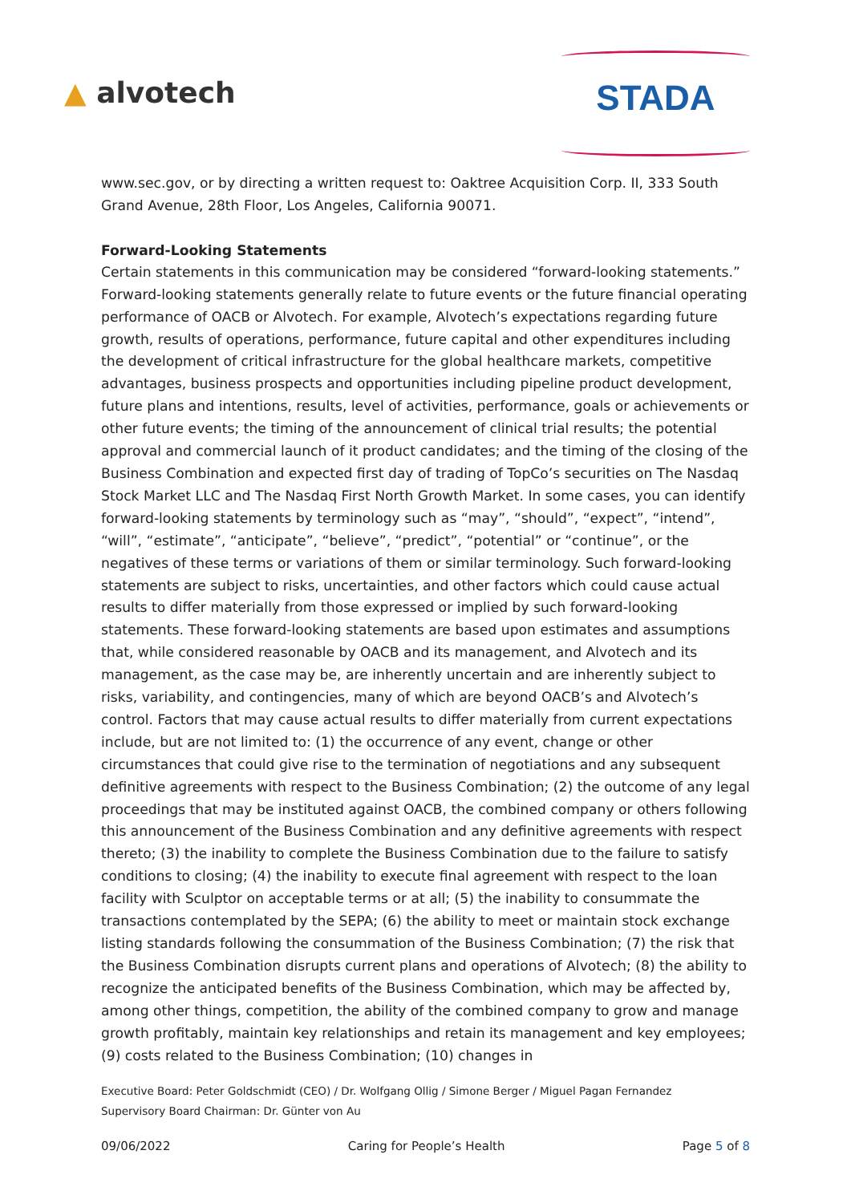▲ alvotech
STADA
www.sec.gov, or by directing a written request to: Oaktree Acquisition Corp. II, 333 South Grand Avenue, 28th Floor, Los Angeles, California 90071.
Forward-Looking Statements
Certain statements in this communication may be considered “forward-looking statements.” Forward-looking statements generally relate to future events or the future financial operating performance of OACB or Alvotech. For example, Alvotech’s expectations regarding future growth, results of operations, performance, future capital and other expenditures including the development of critical infrastructure for the global healthcare markets, competitive advantages, business prospects and opportunities including pipeline product development, future plans and intentions, results, level of activities, performance, goals or achievements or other future events; the timing of the announcement of clinical trial results; the potential approval and commercial launch of it product candidates; and the timing of the closing of the Business Combination and expected first day of trading of TopCo’s securities on The Nasdaq Stock Market LLC and The Nasdaq First North Growth Market. In some cases, you can identify forward-looking statements by terminology such as “may”, “should”, “expect”, “intend”, “will”, “estimate”, “anticipate”, “believe”, “predict”, “potential” or “continue”, or the negatives of these terms or variations of them or similar terminology. Such forward-looking statements are subject to risks, uncertainties, and other factors which could cause actual results to differ materially from those expressed or implied by such forward-looking statements. These forward-looking statements are based upon estimates and assumptions that, while considered reasonable by OACB and its management, and Alvotech and its management, as the case may be, are inherently uncertain and are inherently subject to risks, variability, and contingencies, many of which are beyond OACB’s and Alvotech’s control. Factors that may cause actual results to differ materially from current expectations include, but are not limited to: (1) the occurrence of any event, change or other circumstances that could give rise to the termination of negotiations and any subsequent definitive agreements with respect to the Business Combination; (2) the outcome of any legal proceedings that may be instituted against OACB, the combined company or others following this announcement of the Business Combination and any definitive agreements with respect thereto; (3) the inability to complete the Business Combination due to the failure to satisfy conditions to closing; (4) the inability to execute final agreement with respect to the loan facility with Sculptor on acceptable terms or at all; (5) the inability to consummate the transactions contemplated by the SEPA; (6) the ability to meet or maintain stock exchange listing standards following the consummation of the Business Combination; (7) the risk that the Business Combination disrupts current plans and operations of Alvotech; (8) the ability to recognize the anticipated benefits of the Business Combination, which may be affected by, among other things, competition, the ability of the combined company to grow and manage growth profitably, maintain key relationships and retain its management and key employees; (9) costs related to the Business Combination; (10) changes in
Executive Board: Peter Goldschmidt (CEO) / Dr. Wolfgang Ollig / Simone Berger / Miguel Pagan Fernandez
Supervisory Board Chairman: Dr. Günter von Au
09/06/2022 Caring for People’s Health Page 5 of 8